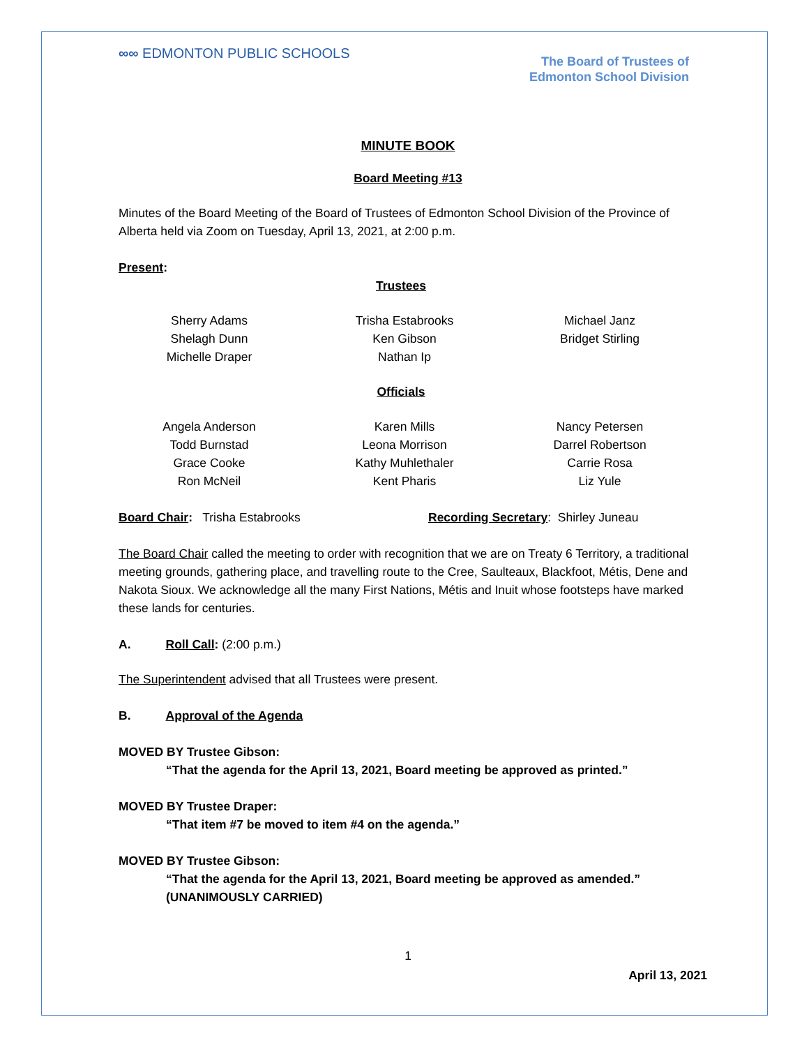∞∞ EDMONTON PUBLIC SCHOOLS
The Board of Trustees of
Edmonton School Division
MINUTE BOOK
Board Meeting #13
Minutes of the Board Meeting of the Board of Trustees of Edmonton School Division of the Province of Alberta held via Zoom on Tuesday, April 13, 2021, at 2:00 p.m.
Present:
Trustees
Sherry Adams
Shelagh Dunn
Michelle Draper
Trisha Estabrooks
Ken Gibson
Nathan Ip
Michael Janz
Bridget Stirling
Officials
Angela Anderson
Todd Burnstad
Grace Cooke
Ron McNeil
Karen Mills
Leona Morrison
Kathy Muhlethaler
Kent Pharis
Nancy Petersen
Darrel Robertson
Carrie Rosa
Liz Yule
Board Chair: Trisha Estabrooks Recording Secretary: Shirley Juneau
The Board Chair called the meeting to order with recognition that we are on Treaty 6 Territory, a traditional meeting grounds, gathering place, and travelling route to the Cree, Saulteaux, Blackfoot, Métis, Dene and Nakota Sioux. We acknowledge all the many First Nations, Métis and Inuit whose footsteps have marked these lands for centuries.
A. Roll Call: (2:00 p.m.)
The Superintendent advised that all Trustees were present.
B. Approval of the Agenda
MOVED BY Trustee Gibson:
“That the agenda for the April 13, 2021, Board meeting be approved as printed.”
MOVED BY Trustee Draper:
“That item #7 be moved to item #4 on the agenda.”
MOVED BY Trustee Gibson:
“That the agenda for the April 13, 2021, Board meeting be approved as amended.”
(UNANIMOUSLY CARRIED)
1
April 13, 2021